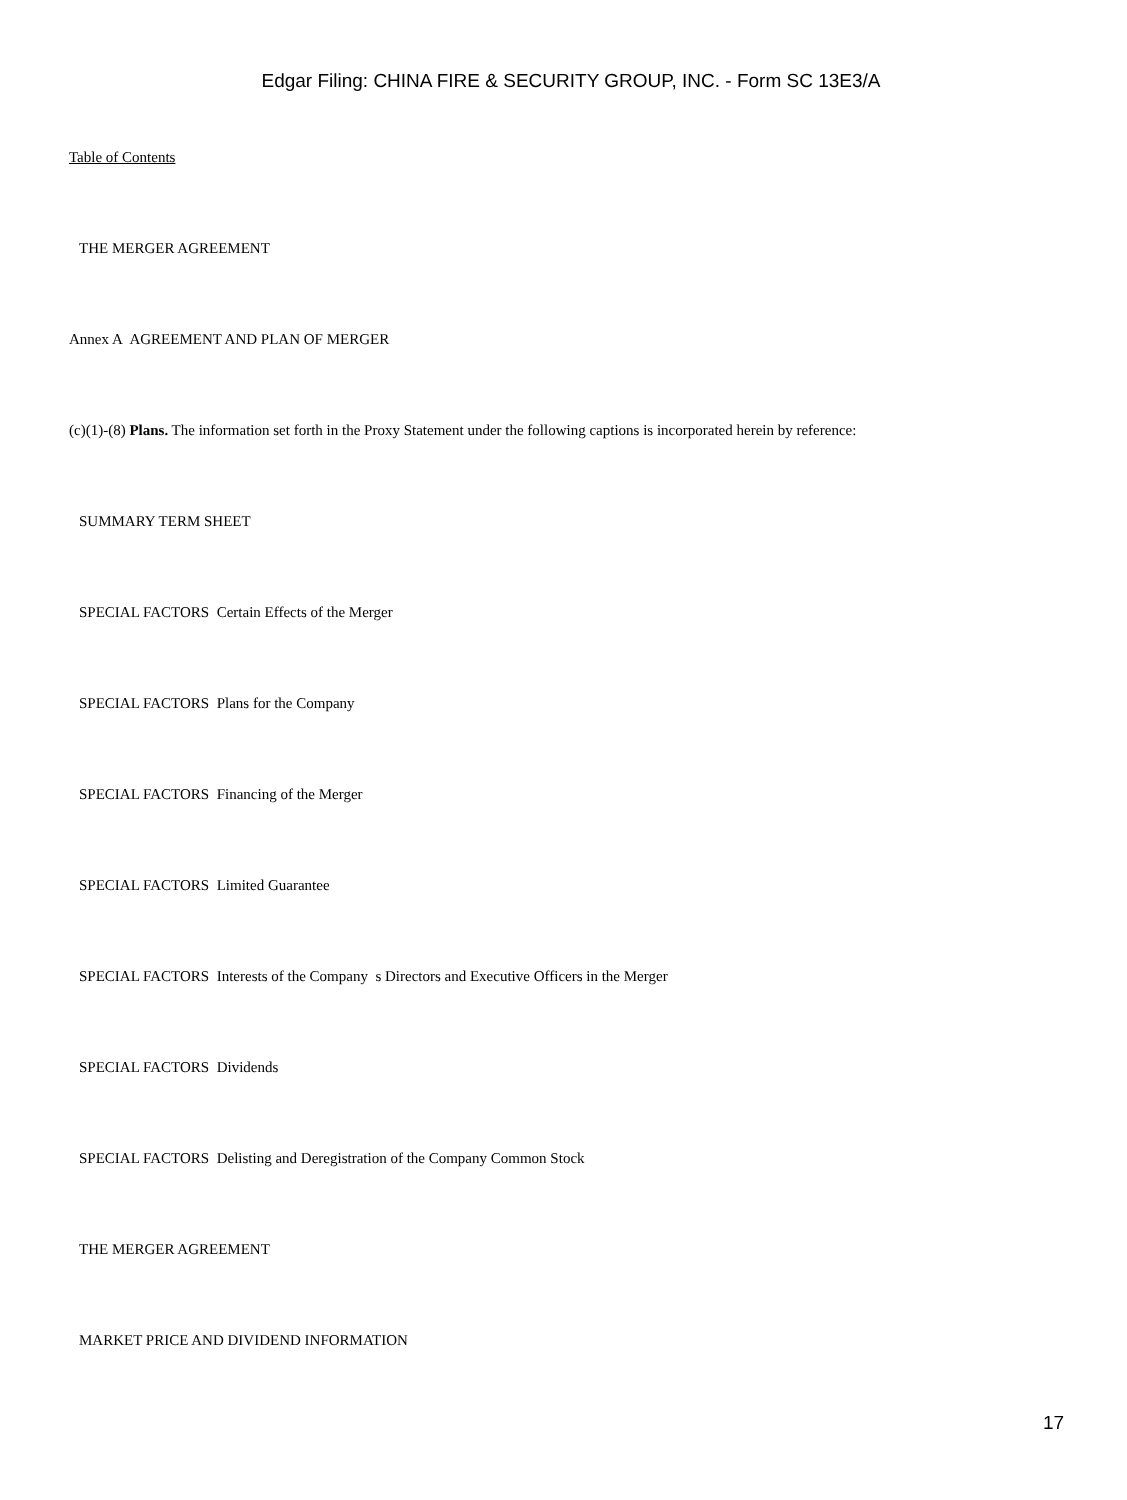Edgar Filing: CHINA FIRE & SECURITY GROUP, INC. - Form SC 13E3/A
Table of Contents
THE MERGER AGREEMENT
Annex A AGREEMENT AND PLAN OF MERGER
(c)(1)-(8) Plans. The information set forth in the Proxy Statement under the following captions is incorporated herein by reference:
SUMMARY TERM SHEET
SPECIAL FACTORS Certain Effects of the Merger
SPECIAL FACTORS Plans for the Company
SPECIAL FACTORS Financing of the Merger
SPECIAL FACTORS Limited Guarantee
SPECIAL FACTORS Interests of the Company s Directors and Executive Officers in the Merger
SPECIAL FACTORS Dividends
SPECIAL FACTORS Delisting and Deregistration of the Company Common Stock
THE MERGER AGREEMENT
MARKET PRICE AND DIVIDEND INFORMATION
17